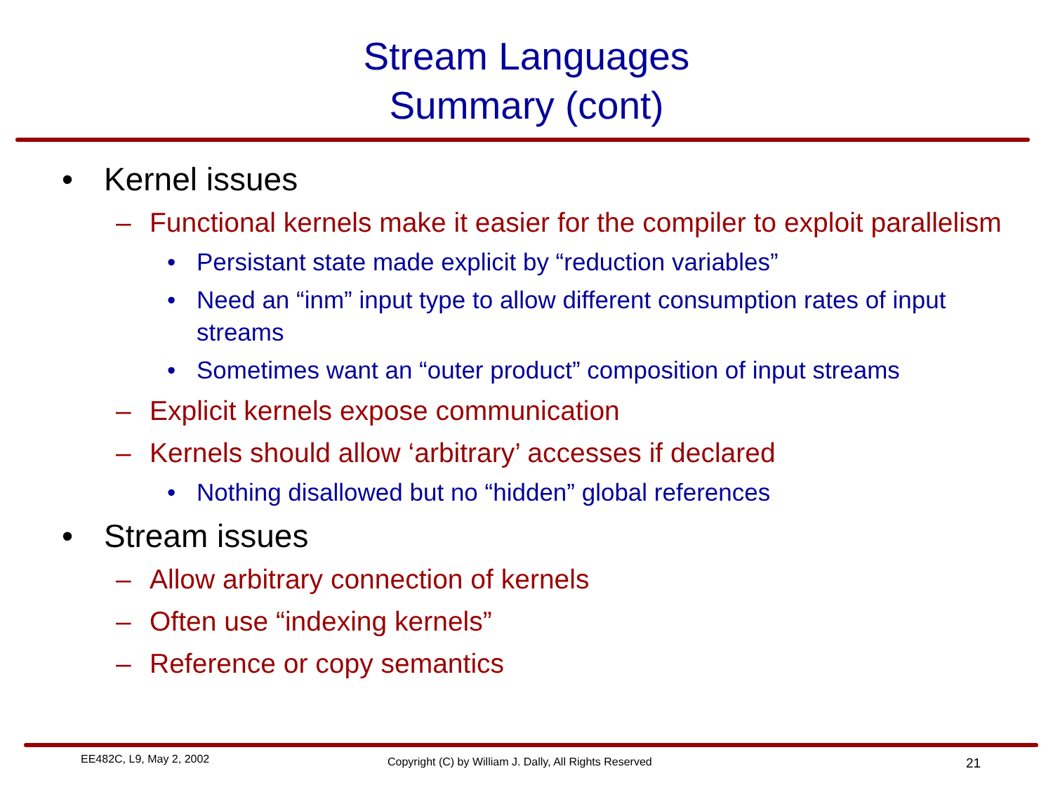Stream Languages
Summary (cont)
• Kernel issues
– Functional kernels make it easier for the compiler to exploit parallelism
• Persistant state made explicit by “reduction variables”
• Need an “inm” input type to allow different consumption rates of input streams
• Sometimes want an “outer product” composition of input streams
– Explicit kernels expose communication
– Kernels should allow ‘arbitrary’ accesses if declared
• Nothing disallowed but no “hidden” global references
• Stream issues
– Allow arbitrary connection of kernels
– Often use “indexing kernels”
– Reference or copy semantics
EE482C, L9, May 2, 2002 Copyright (C) by William J. Dally, All Rights Reserved 21